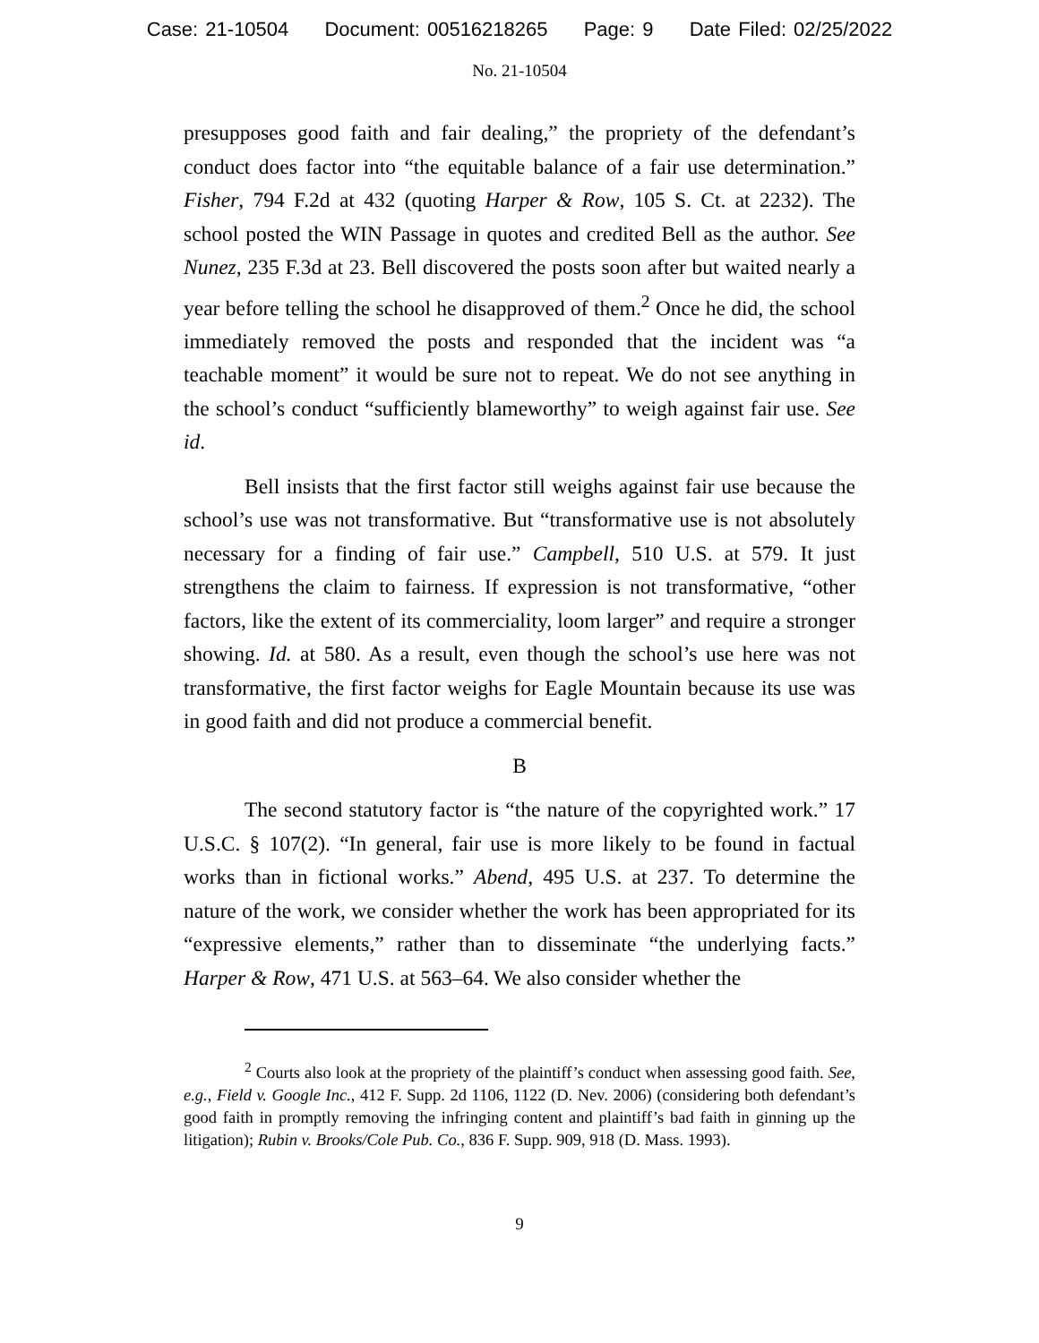Case: 21-10504 Document: 00516218265 Page: 9 Date Filed: 02/25/2022
No. 21-10504
presupposes good faith and fair dealing,” the propriety of the defendant’s conduct does factor into “the equitable balance of a fair use determination.” Fisher, 794 F.2d at 432 (quoting Harper & Row, 105 S. Ct. at 2232). The school posted the WIN Passage in quotes and credited Bell as the author. See Nunez, 235 F.3d at 23. Bell discovered the posts soon after but waited nearly a year before telling the school he disapproved of them.<sup>2</sup> Once he did, the school immediately removed the posts and responded that the incident was “a teachable moment” it would be sure not to repeat. We do not see anything in the school’s conduct “sufficiently blameworthy” to weigh against fair use. See id.
Bell insists that the first factor still weighs against fair use because the school’s use was not transformative. But “transformative use is not absolutely necessary for a finding of fair use.” Campbell, 510 U.S. at 579. It just strengthens the claim to fairness. If expression is not transformative, “other factors, like the extent of its commerciality, loom larger” and require a stronger showing. Id. at 580. As a result, even though the school’s use here was not transformative, the first factor weighs for Eagle Mountain because its use was in good faith and did not produce a commercial benefit.
B
The second statutory factor is “the nature of the copyrighted work.” 17 U.S.C. § 107(2). “In general, fair use is more likely to be found in factual works than in fictional works.” Abend, 495 U.S. at 237. To determine the nature of the work, we consider whether the work has been appropriated for its “expressive elements,” rather than to disseminate “the underlying facts.” Harper & Row, 471 U.S. at 563–64. We also consider whether the
<sup>2</sup> Courts also look at the propriety of the plaintiff’s conduct when assessing good faith. See, e.g., Field v. Google Inc., 412 F. Supp. 2d 1106, 1122 (D. Nev. 2006) (considering both defendant’s good faith in promptly removing the infringing content and plaintiff’s bad faith in ginning up the litigation); Rubin v. Brooks/Cole Pub. Co., 836 F. Supp. 909, 918 (D. Mass. 1993).
9